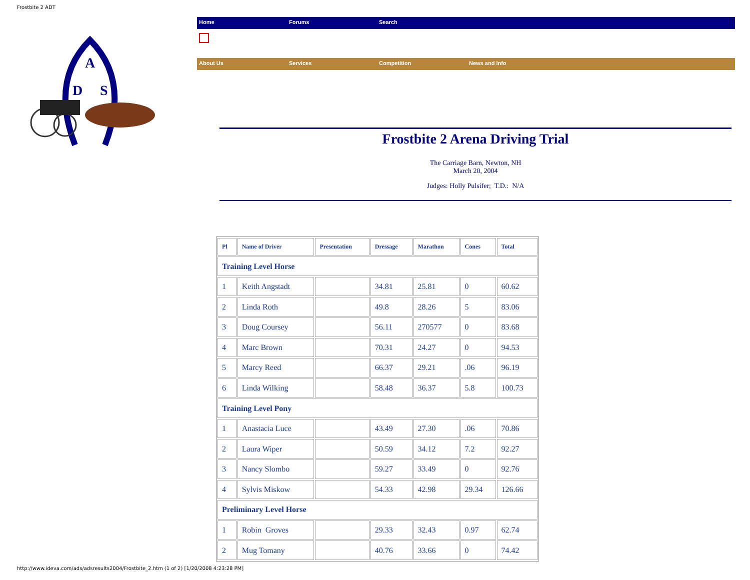Frostbite 2 ADT
A
D
S
Home Forums Search
About Us Services Competition News and Info
Frostbite 2 Arena Driving Trial
The Carriage Barn, Newton, NH
March 20, 2004
Judges: Holly Pulsifer; T.D.: N/A
| Pl | Name of Driver | Presentation | Dressage | Marathon | Cones | Total |
| --- | --- | --- | --- | --- | --- | --- |
| Training Level Horse | | | | | | |
| 1 | Keith Angstadt | | 34.81 | 25.81 | 0 | 60.62 |
| 2 | Linda Roth | | 49.8 | 28.26 | 5 | 83.06 |
| 3 | Doug Coursey | | 56.11 | 270577 | 0 | 83.68 |
| 4 | Marc Brown | | 70.31 | 24.27 | 0 | 94.53 |
| 5 | Marcy Reed | | 66.37 | 29.21 | .06 | 96.19 |
| 6 | Linda Wilking | | 58.48 | 36.37 | 5.8 | 100.73 |
| Training Level Pony | | | | | | |
| 1 | Anastacia Luce | | 43.49 | 27.30 | .06 | 70.86 |
| 2 | Laura Wiper | | 50.59 | 34.12 | 7.2 | 92.27 |
| 3 | Nancy Slombo | | 59.27 | 33.49 | 0 | 92.76 |
| 4 | Sylvis Miskow | | 54.33 | 42.98 | 29.34 | 126.66 |
| Preliminary Level Horse | | | | | | |
| 1 | Robin Groves | | 29.33 | 32.43 | 0.97 | 62.74 |
| 2 | Mug Tomany | | 40.76 | 33.66 | 0 | 74.42 |
http://www.ideva.com/ads/adsresults2004/Frostbite_2.htm (1 of 2) [1/20/2008 4:23:28 PM]